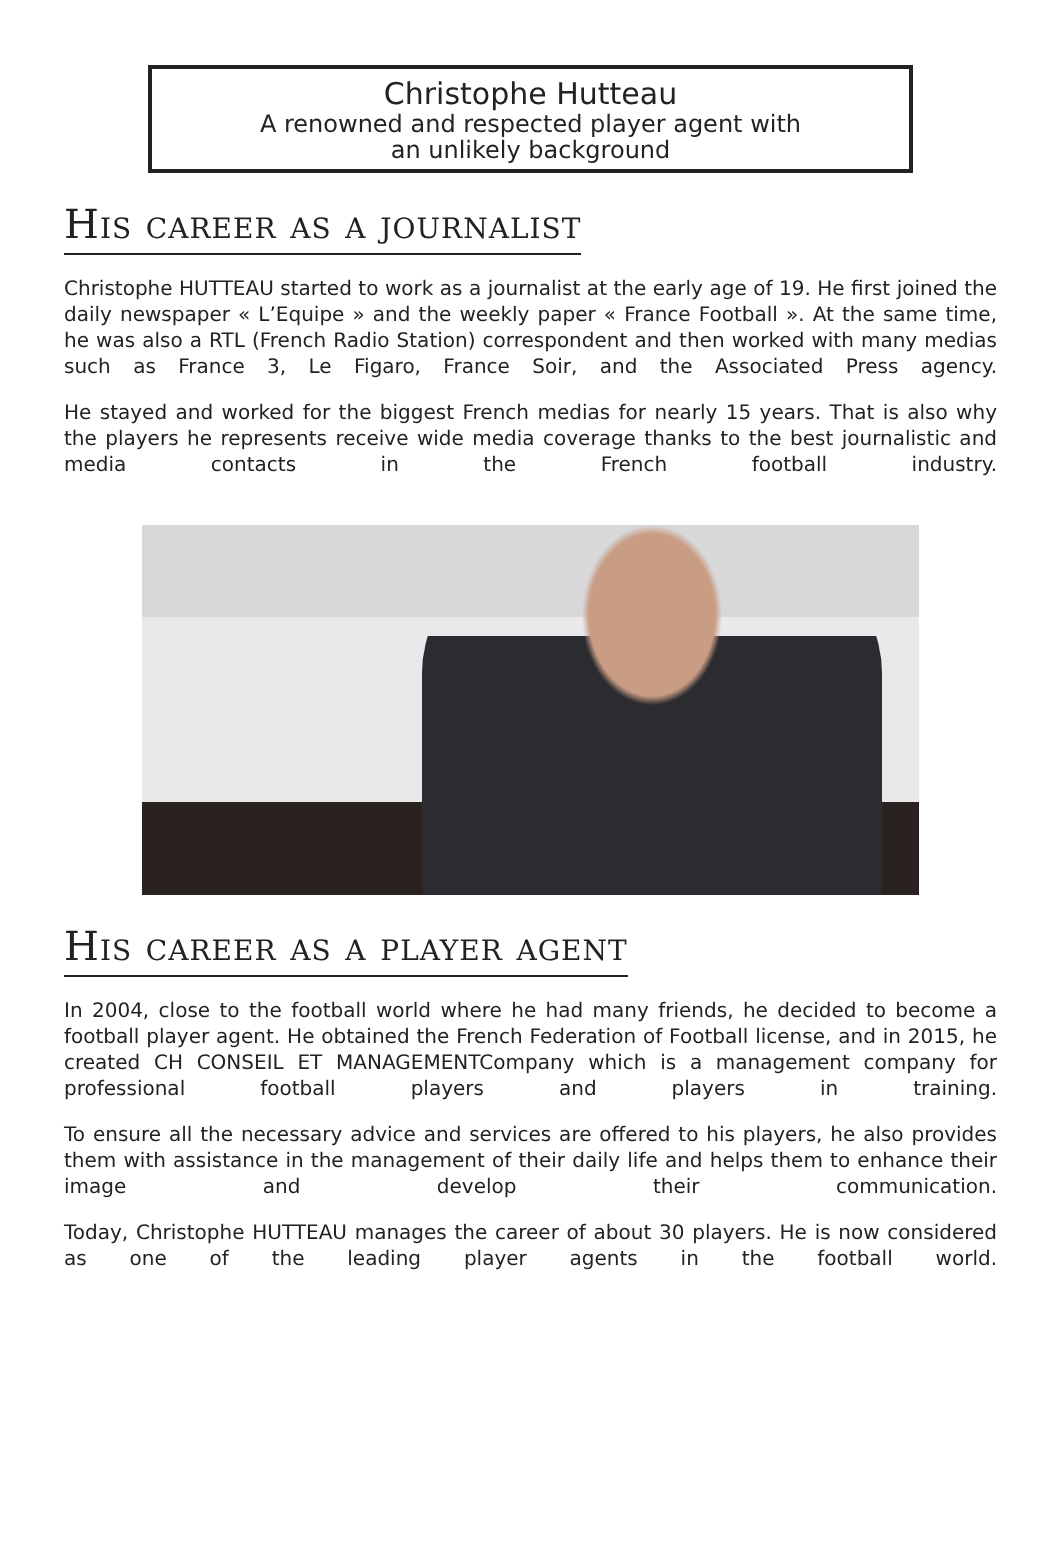Christophe Hutteau
A renowned and respected player agent with
an unlikely background
His career as a journalist
Christophe HUTTEAU started to work as a journalist at the early age of 19. He first joined the daily newspaper « L’Equipe » and the weekly paper « France Football ». At the same time, he was also a RTL (French Radio Station) correspondent and then worked with many medias such as France 3, Le Figaro, France Soir, and the Associated Press agency.
He stayed and worked for the biggest French medias for nearly 15 years. That is also why the players he represents receive wide media coverage thanks to the best journalistic and media contacts in the French football industry.
His career as a player agent
In 2004, close to the football world where he had many friends, he decided to become a football player agent. He obtained the French Federation of Football license, and in 2015, he created CH CONSEIL ET MANAGEMENTCompany which is a management company for professional football players and players in training.
To ensure all the necessary advice and services are offered to his players, he also provides them with assistance in the management of their daily life and helps them to enhance their image and develop their communication.
Today, Christophe HUTTEAU manages the career of about 30 players. He is now considered as one of the leading player agents in the football world.